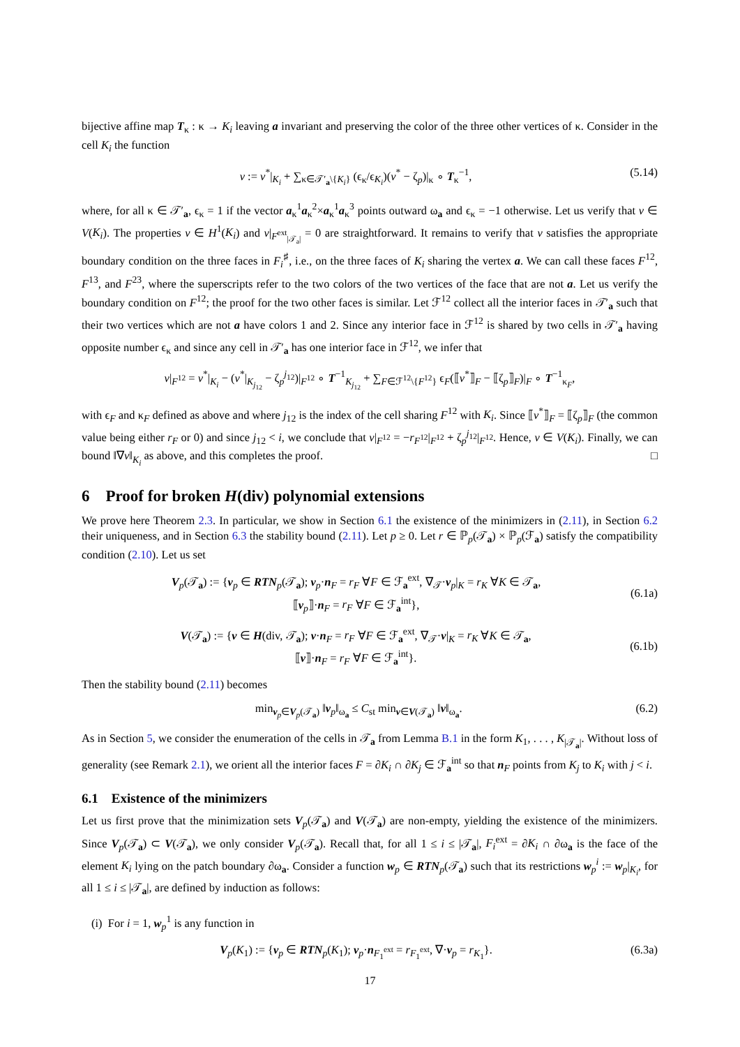bijective affine map T<sub>κ</sub> : κ → K<sub>i</sub> leaving a invariant and preserving the color of the three other vertices of κ. Consider in the cell K<sub>i</sub> the function
v := v<sup>*</sup>|<sub>K<sub>i</sub></sub> + ∑<sub>κ∈𝒯′<sub>a</sub>\{K<sub>i</sub>}</sub> (ϵ<sub>κ</sub>/ϵ<sub>K<sub>i</sub></sub>)(v<sup>*</sup> − ζ<sub>p</sub>)|<sub>κ</sub> ∘ T<sub>κ</sub><sup>−1</sup>, (5.14)
where, for all κ ∈ 𝒯′<sub>a</sub>, ϵ<sub>κ</sub> = 1 if the vector a<sub>κ</sub><sup>1</sup>a<sub>κ</sub><sup>2</sup>×a<sub>κ</sub><sup>1</sup>a<sub>κ</sub><sup>3</sup> points outward ω<sub>a</sub> and ϵ<sub>κ</sub> = −1 otherwise. Let us verify that v ∈ V(K<sub>i</sub>). The properties v ∈ H<sup>1</sup>(K<sub>i</sub>) and v|<sub>F<sup>ext</sup><sub>|𝒯<sub>a</sub>|</sub></sub> = 0 are straightforward. It remains to verify that v satisfies the appropriate boundary condition on the three faces in F<sub>i</sub><sup>♯</sup>, i.e., on the three faces of K<sub>i</sub> sharing the vertex a. We can call these faces F<sup>12</sup>, F<sup>13</sup>, and F<sup>23</sup>, where the superscripts refer to the two colors of the two vertices of the face that are not a. Let us verify the boundary condition on F<sup>12</sup>; the proof for the two other faces is similar. Let ℱ<sup>12</sup> collect all the interior faces in 𝒯′<sub>a</sub> such that their two vertices which are not a have colors 1 and 2. Since any interior face in ℱ<sup>12</sup> is shared by two cells in 𝒯′<sub>a</sub> having opposite number ϵ<sub>κ</sub> and since any cell in 𝒯′<sub>a</sub> has one interior face in ℱ<sup>12</sup>, we infer that
v|<sub>F<sup>12</sup></sub> = v<sup>*</sup>|<sub>K<sub>i</sub></sub> − (v<sup>*</sup>|<sub>K<sub>j<sub>12</sub></sub></sub> − ζ<sub>p</sub><sup>j<sub>12</sub></sup>)|<sub>F<sup>12</sup></sub> ∘ T<sup>−1</sup><sub>K<sub>j<sub>12</sub></sub></sub> + ∑<sub>F∈ℱ<sup>12</sup>\{F<sup>12</sup>}</sub> ϵ<sub>F</sub>(⟦v<sup>*</sup>⟧<sub>F</sub> − ⟦ζ<sub>p</sub>⟧<sub>F</sub>)|<sub>F</sub> ∘ T<sup>−1</sup><sub>κ<sub>F</sub></sub>,
with ϵ<sub>F</sub> and κ<sub>F</sub> defined as above and where j<sub>12</sub> is the index of the cell sharing F<sup>12</sup> with K<sub>i</sub>. Since ⟦v<sup>*</sup>⟧<sub>F</sub> = ⟦ζ<sub>p</sub>⟧<sub>F</sub> (the common value being either r<sub>F</sub> or 0) and since j<sub>12</sub> < i, we conclude that v|<sub>F<sup>12</sup></sub> = −r<sub>F<sup>12</sup></sub>|<sub>F<sup>12</sup></sub> + ζ<sub>p</sub><sup>j<sub>12</sub></sup>|<sub>F<sup>12</sup></sub>. Hence, v ∈ V(K<sub>i</sub>). Finally, we can bound ‖∇v‖<sub>K<sub>i</sub></sub> as above, and this completes the proof. □
6 Proof for broken H(div) polynomial extensions
We prove here Theorem 2.3. In particular, we show in Section 6.1 the existence of the minimizers in (2.11), in Section 6.2 their uniqueness, and in Section 6.3 the stability bound (2.11). Let p ≥ 0. Let r ∈ ℙ<sub>p</sub>(𝒯<sub>a</sub>) × ℙ<sub>p</sub>(ℱ<sub>a</sub>) satisfy the compatibility condition (2.10). Let us set
V<sub>p</sub>(𝒯<sub>a</sub>) := {v<sub>p</sub> ∈ RTN<sub>p</sub>(𝒯<sub>a</sub>); v<sub>p</sub>·n<sub>F</sub> = r<sub>F</sub> ∀F ∈ ℱ<sub>a</sub><sup>ext</sup>, ∇<sub>𝒯</sub>·v<sub>p</sub>|<sub>K</sub> = r<sub>K</sub> ∀K ∈ 𝒯<sub>a</sub>,
⟦v<sub>p</sub>⟧·n<sub>F</sub> = r<sub>F</sub> ∀F ∈ ℱ<sub>a</sub><sup>int</sup>},
(6.1a)
V(𝒯<sub>a</sub>) := {v ∈ H(div, 𝒯<sub>a</sub>); v·n<sub>F</sub> = r<sub>F</sub> ∀F ∈ ℱ<sub>a</sub><sup>ext</sup>, ∇<sub>𝒯</sub>·v|<sub>K</sub> = r<sub>K</sub> ∀K ∈ 𝒯<sub>a</sub>,
⟦v⟧·n<sub>F</sub> = r<sub>F</sub> ∀F ∈ ℱ<sub>a</sub><sup>int</sup>}.
(6.1b)
Then the stability bound (2.11) becomes
min<sub>v<sub>p</sub>∈V<sub>p</sub>(𝒯<sub>a</sub>)</sub> ‖v<sub>p</sub>‖<sub>ω<sub>a</sub></sub> ≤ C<sub>st</sub> min<sub>v∈V(𝒯<sub>a</sub>)</sub> ‖v‖<sub>ω<sub>a</sub></sub>. (6.2)
As in Section 5, we consider the enumeration of the cells in 𝒯<sub>a</sub> from Lemma B.1 in the form K<sub>1</sub>, . . . , K<sub>|𝒯<sub>a</sub>|</sub>. Without loss of generality (see Remark 2.1), we orient all the interior faces F = ∂K<sub>i</sub> ∩ ∂K<sub>j</sub> ∈ ℱ<sub>a</sub><sup>int</sup> so that n<sub>F</sub> points from K<sub>j</sub> to K<sub>i</sub> with j < i.
6.1 Existence of the minimizers
Let us first prove that the minimization sets V<sub>p</sub>(𝒯<sub>a</sub>) and V(𝒯<sub>a</sub>) are non-empty, yielding the existence of the minimizers. Since V<sub>p</sub>(𝒯<sub>a</sub>) ⊂ V(𝒯<sub>a</sub>), we only consider V<sub>p</sub>(𝒯<sub>a</sub>). Recall that, for all 1 ≤ i ≤ |𝒯<sub>a</sub>|, F<sub>i</sub><sup>ext</sup> = ∂K<sub>i</sub> ∩ ∂ω<sub>a</sub> is the face of the element K<sub>i</sub> lying on the patch boundary ∂ω<sub>a</sub>. Consider a function w<sub>p</sub> ∈ RTN<sub>p</sub>(𝒯<sub>a</sub>) such that its restrictions w<sub>p</sub><sup>i</sup> := w<sub>p</sub>|<sub>K<sub>i</sub></sub>, for all 1 ≤ i ≤ |𝒯<sub>a</sub>|, are defined by induction as follows:
(i) For i = 1, w<sub>p</sub><sup>1</sup> is any function in
V<sub>p</sub>(K<sub>1</sub>) := {v<sub>p</sub> ∈ RTN<sub>p</sub>(K<sub>1</sub>); v<sub>p</sub>·n<sub>F<sub>1</sub><sup>ext</sup></sub> = r<sub>F<sub>1</sub><sup>ext</sup></sub>, ∇·v<sub>p</sub> = r<sub>K<sub>1</sub></sub>}. (6.3a)
17